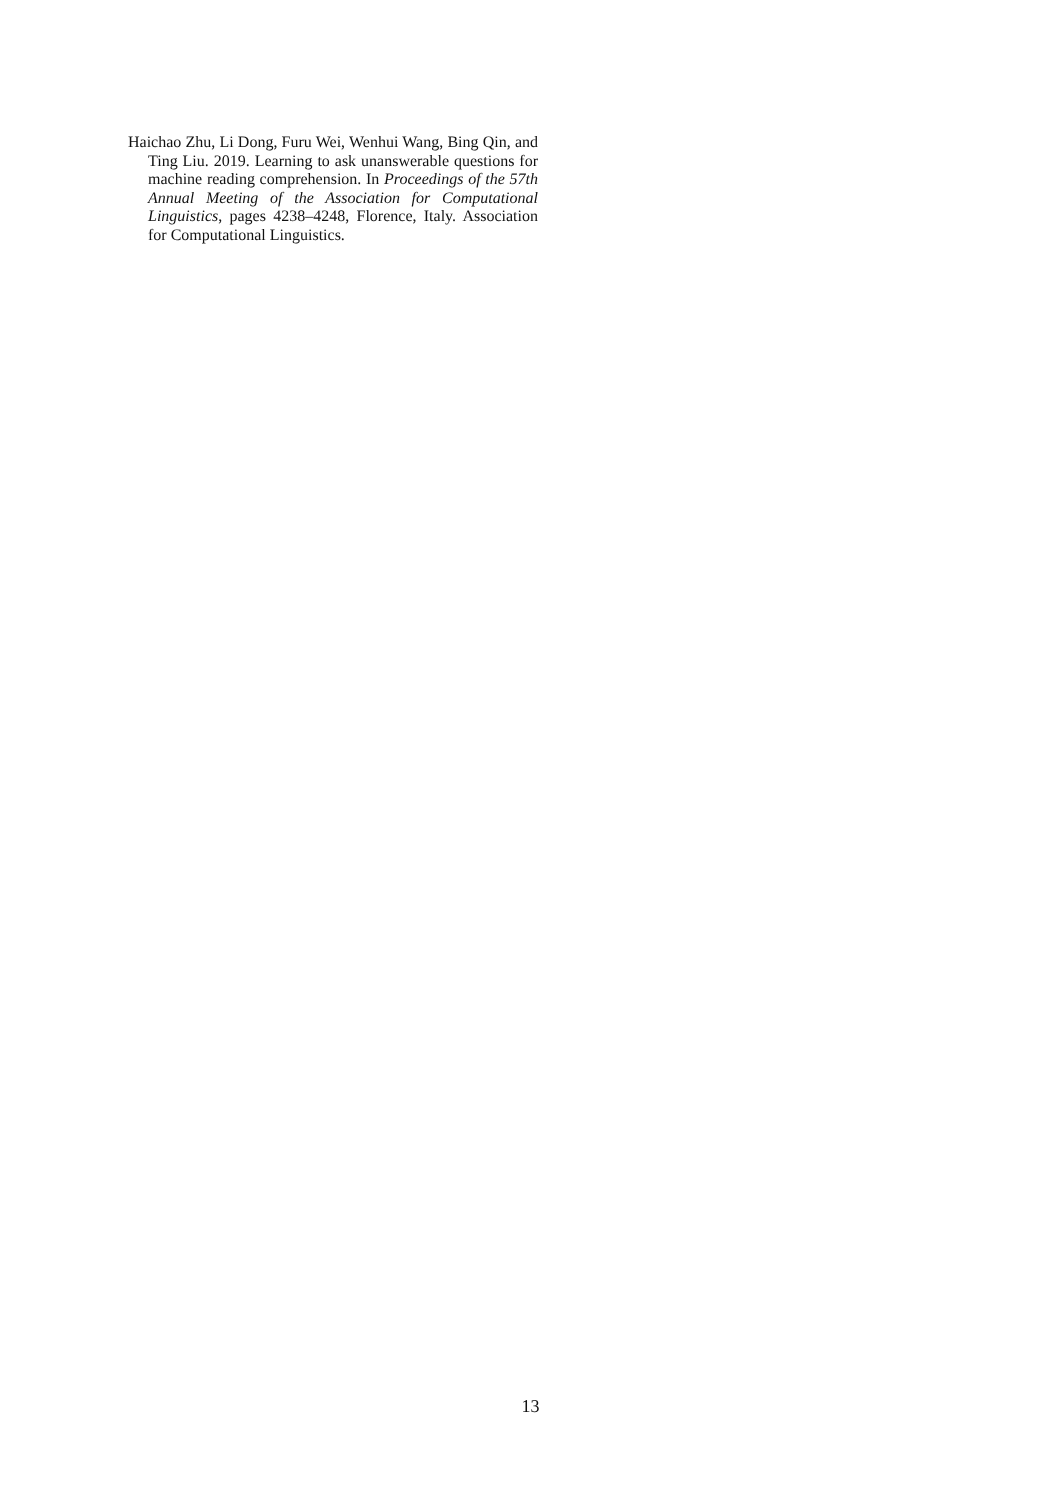Haichao Zhu, Li Dong, Furu Wei, Wenhui Wang, Bing Qin, and Ting Liu. 2019. Learning to ask unanswerable questions for machine reading comprehension. In Proceedings of the 57th Annual Meeting of the Association for Computational Linguistics, pages 4238–4248, Florence, Italy. Association for Computational Linguistics.
13